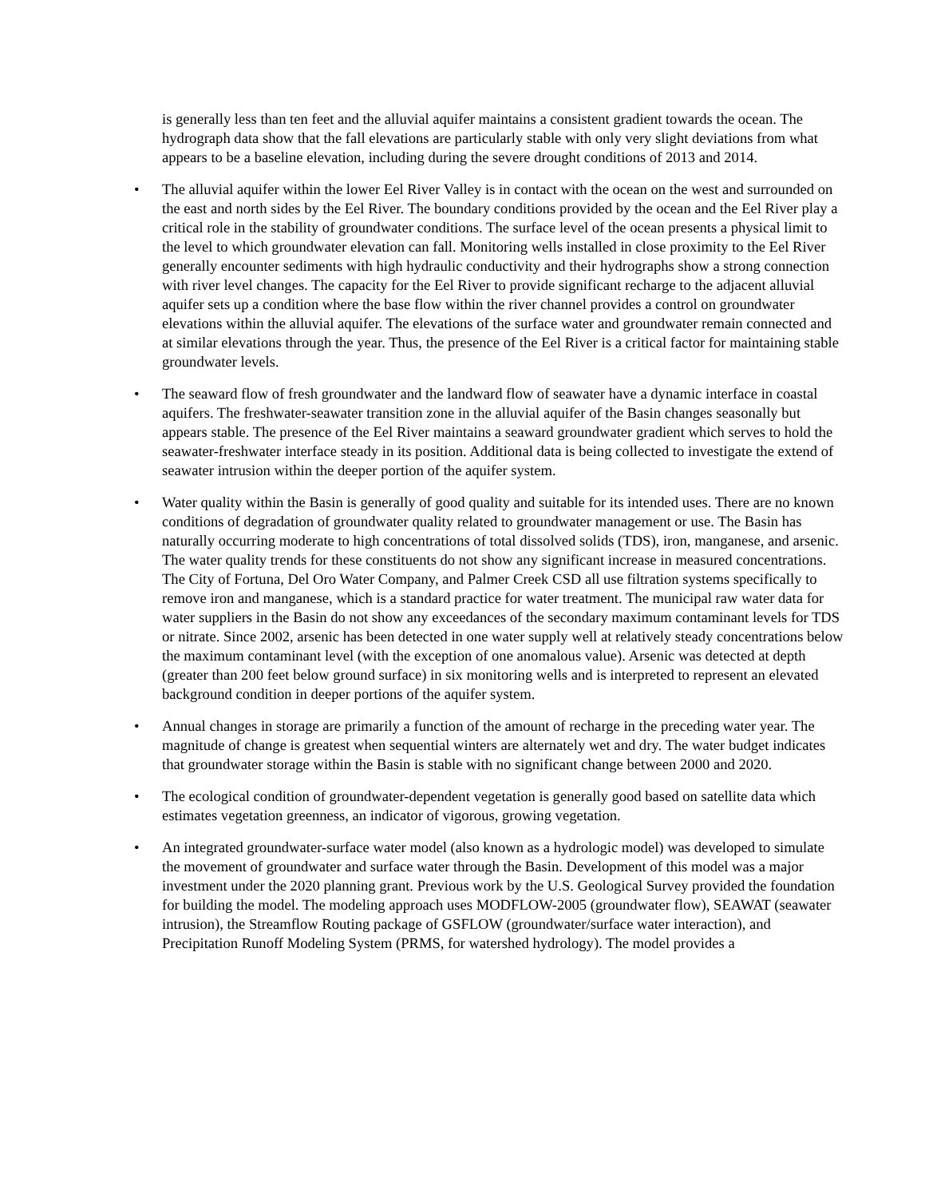is generally less than ten feet and the alluvial aquifer maintains a consistent gradient towards the ocean. The hydrograph data show that the fall elevations are particularly stable with only very slight deviations from what appears to be a baseline elevation, including during the severe drought conditions of 2013 and 2014.
• The alluvial aquifer within the lower Eel River Valley is in contact with the ocean on the west and surrounded on the east and north sides by the Eel River. The boundary conditions provided by the ocean and the Eel River play a critical role in the stability of groundwater conditions. The surface level of the ocean presents a physical limit to the level to which groundwater elevation can fall. Monitoring wells installed in close proximity to the Eel River generally encounter sediments with high hydraulic conductivity and their hydrographs show a strong connection with river level changes. The capacity for the Eel River to provide significant recharge to the adjacent alluvial aquifer sets up a condition where the base flow within the river channel provides a control on groundwater elevations within the alluvial aquifer. The elevations of the surface water and groundwater remain connected and at similar elevations through the year. Thus, the presence of the Eel River is a critical factor for maintaining stable groundwater levels.
• The seaward flow of fresh groundwater and the landward flow of seawater have a dynamic interface in coastal aquifers. The freshwater-seawater transition zone in the alluvial aquifer of the Basin changes seasonally but appears stable. The presence of the Eel River maintains a seaward groundwater gradient which serves to hold the seawater-freshwater interface steady in its position. Additional data is being collected to investigate the extend of seawater intrusion within the deeper portion of the aquifer system.
• Water quality within the Basin is generally of good quality and suitable for its intended uses. There are no known conditions of degradation of groundwater quality related to groundwater management or use. The Basin has naturally occurring moderate to high concentrations of total dissolved solids (TDS), iron, manganese, and arsenic. The water quality trends for these constituents do not show any significant increase in measured concentrations. The City of Fortuna, Del Oro Water Company, and Palmer Creek CSD all use filtration systems specifically to remove iron and manganese, which is a standard practice for water treatment. The municipal raw water data for water suppliers in the Basin do not show any exceedances of the secondary maximum contaminant levels for TDS or nitrate. Since 2002, arsenic has been detected in one water supply well at relatively steady concentrations below the maximum contaminant level (with the exception of one anomalous value). Arsenic was detected at depth (greater than 200 feet below ground surface) in six monitoring wells and is interpreted to represent an elevated background condition in deeper portions of the aquifer system.
• Annual changes in storage are primarily a function of the amount of recharge in the preceding water year. The magnitude of change is greatest when sequential winters are alternately wet and dry. The water budget indicates that groundwater storage within the Basin is stable with no significant change between 2000 and 2020.
• The ecological condition of groundwater-dependent vegetation is generally good based on satellite data which estimates vegetation greenness, an indicator of vigorous, growing vegetation.
• An integrated groundwater-surface water model (also known as a hydrologic model) was developed to simulate the movement of groundwater and surface water through the Basin. Development of this model was a major investment under the 2020 planning grant. Previous work by the U.S. Geological Survey provided the foundation for building the model. The modeling approach uses MODFLOW-2005 (groundwater flow), SEAWAT (seawater intrusion), the Streamflow Routing package of GSFLOW (groundwater/surface water interaction), and Precipitation Runoff Modeling System (PRMS, for watershed hydrology). The model provides a